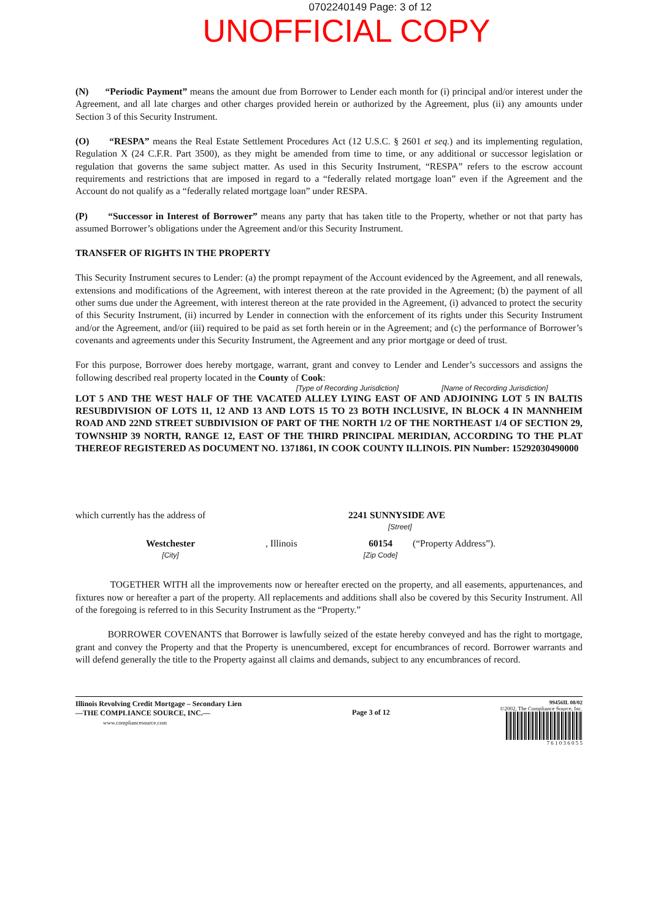0702240149 Page: 3 of 12
UNOFFICIAL COPY
(N) “Periodic Payment” means the amount due from Borrower to Lender each month for (i) principal and/or interest under the Agreement, and all late charges and other charges provided herein or authorized by the Agreement, plus (ii) any amounts under Section 3 of this Security Instrument.
(O) “RESPA” means the Real Estate Settlement Procedures Act (12 U.S.C. § 2601 et seq.) and its implementing regulation, Regulation X (24 C.F.R. Part 3500), as they might be amended from time to time, or any additional or successor legislation or regulation that governs the same subject matter. As used in this Security Instrument, “RESPA” refers to the escrow account requirements and restrictions that are imposed in regard to a “federally related mortgage loan” even if the Agreement and the Account do not qualify as a “federally related mortgage loan” under RESPA.
(P) “Successor in Interest of Borrower” means any party that has taken title to the Property, whether or not that party has assumed Borrower’s obligations under the Agreement and/or this Security Instrument.
TRANSFER OF RIGHTS IN THE PROPERTY
This Security Instrument secures to Lender: (a) the prompt repayment of the Account evidenced by the Agreement, and all renewals, extensions and modifications of the Agreement, with interest thereon at the rate provided in the Agreement; (b) the payment of all other sums due under the Agreement, with interest thereon at the rate provided in the Agreement, (i) advanced to protect the security of this Security Instrument, (ii) incurred by Lender in connection with the enforcement of its rights under this Security Instrument and/or the Agreement, and/or (iii) required to be paid as set forth herein or in the Agreement; and (c) the performance of Borrower’s covenants and agreements under this Security Instrument, the Agreement and any prior mortgage or deed of trust.
For this purpose, Borrower does hereby mortgage, warrant, grant and convey to Lender and Lender’s successors and assigns the following described real property located in the County of Cook:
[Type of Recording Jurisdiction] [Name of Recording Jurisdiction]
LOT 5 AND THE WEST HALF OF THE VACATED ALLEY LYING EAST OF AND ADJOINING LOT 5 IN BALTIS RESUBDIVISION OF LOTS 11, 12 AND 13 AND LOTS 15 TO 23 BOTH INCLUSIVE, IN BLOCK 4 IN MANNHEIM ROAD AND 22ND STREET SUBDIVISION OF PART OF THE NORTH 1/2 OF THE NORTHEAST 1/4 OF SECTION 29, TOWNSHIP 39 NORTH, RANGE 12, EAST OF THE THIRD PRINCIPAL MERIDIAN, ACCORDING TO THE PLAT THEREOF REGISTERED AS DOCUMENT NO. 1371861, IN COOK COUNTY ILLINOIS. PIN Number: 15292030490000
which currently has the address of 2241 SUNNYSIDE AVE
[Street]
Westchester
[City], Illinois 60154
[Zip Code] (“Property Address”).
TOGETHER WITH all the improvements now or hereafter erected on the property, and all easements, appurtenances, and fixtures now or hereafter a part of the property. All replacements and additions shall also be covered by this Security Instrument. All of the foregoing is referred to in this Security Instrument as the “Property.”
BORROWER COVENANTS that Borrower is lawfully seized of the estate hereby conveyed and has the right to mortgage, grant and convey the Property and that the Property is unencumbered, except for encumbrances of record. Borrower warrants and will defend generally the title to the Property against all claims and demands, subject to any encumbrances of record.
Illinois Revolving Credit Mortgage – Secondary Lien
—THE COMPLIANCE SOURCE, INC.—
www.compliancesource.com
Page 3 of 12
99456IL 08/02
©2002, The Compliance Source, Inc.
7 6 1 0 3 6 0 5 5